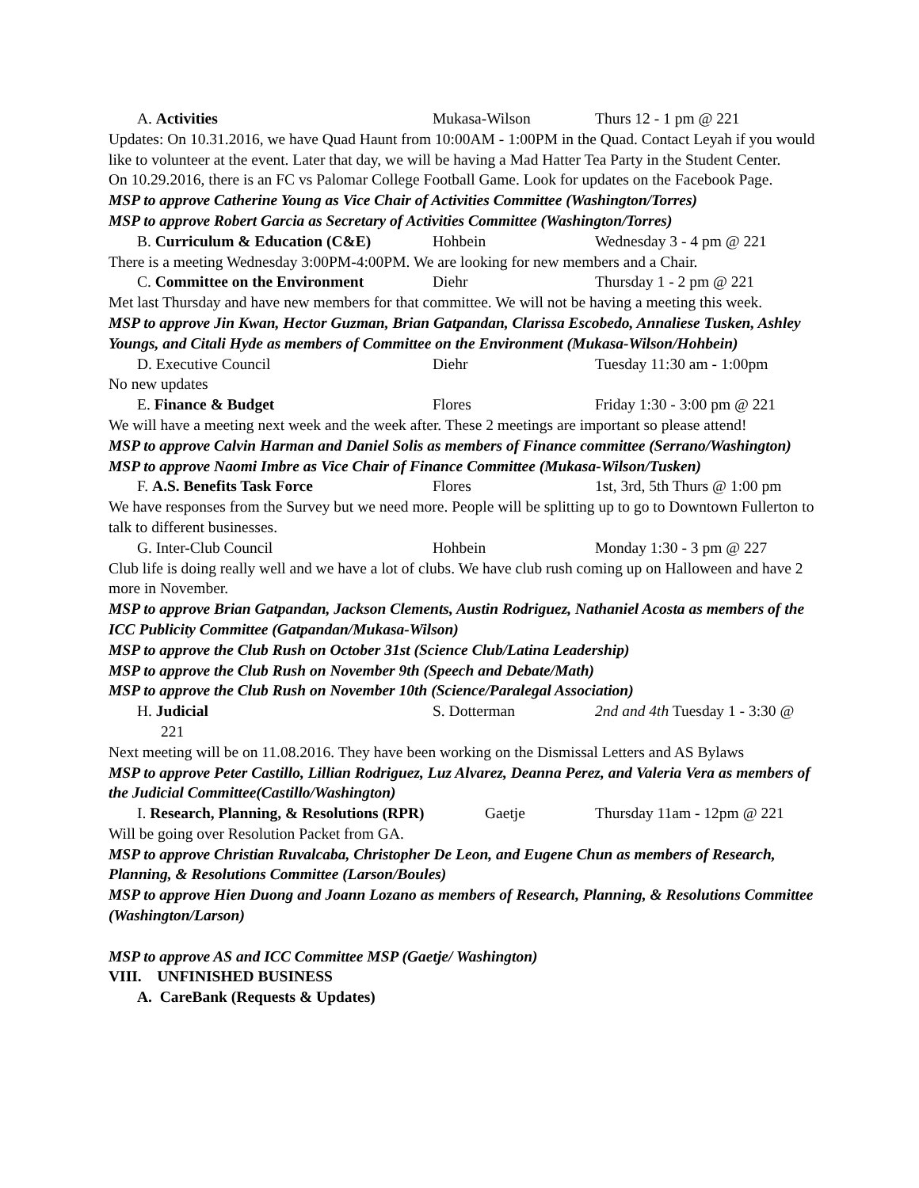A. Activities Mukasa-Wilson Thurs 12 - 1 pm @ 221
Updates: On 10.31.2016, we have Quad Haunt from 10:00AM - 1:00PM in the Quad. Contact Leyah if you would like to volunteer at the event. Later that day, we will be having a Mad Hatter Tea Party in the Student Center.
On 10.29.2016, there is an FC vs Palomar College Football Game. Look for updates on the Facebook Page.
MSP to approve Catherine Young as Vice Chair of Activities Committee (Washington/Torres)
MSP to approve Robert Garcia as Secretary of Activities Committee (Washington/Torres)
B. Curriculum & Education (C&E) Hohbein Wednesday 3 - 4 pm @ 221
There is a meeting Wednesday 3:00PM-4:00PM. We are looking for new members and a Chair.
C. Committee on the Environment Diehr Thursday 1 - 2 pm @ 221
Met last Thursday and have new members for that committee. We will not be having a meeting this week.
MSP to approve Jin Kwan, Hector Guzman, Brian Gatpandan, Clarissa Escobedo, Annaliese Tusken, Ashley Youngs, and Citali Hyde as members of Committee on the Environment (Mukasa-Wilson/Hohbein)
D. Executive Council Diehr Tuesday 11:30 am - 1:00pm
No new updates
E. Finance & Budget Flores Friday 1:30 - 3:00 pm @ 221
We will have a meeting next week and the week after. These 2 meetings are important so please attend!
MSP to approve Calvin Harman and Daniel Solis as members of Finance committee (Serrano/Washington)
MSP to approve Naomi Imbre as Vice Chair of Finance Committee (Mukasa-Wilson/Tusken)
F. A.S. Benefits Task Force Flores 1st, 3rd, 5th Thurs @ 1:00 pm
We have responses from the Survey but we need more. People will be splitting up to go to Downtown Fullerton to talk to different businesses.
G. Inter-Club Council Hohbein Monday 1:30 - 3 pm @ 227
Club life is doing really well and we have a lot of clubs. We have club rush coming up on Halloween and have 2 more in November.
MSP to approve Brian Gatpandan, Jackson Clements, Austin Rodriguez, Nathaniel Acosta as members of the ICC Publicity Committee (Gatpandan/Mukasa-Wilson)
MSP to approve the Club Rush on October 31st (Science Club/Latina Leadership)
MSP to approve the Club Rush on November 9th (Speech and Debate/Math)
MSP to approve the Club Rush on November 10th (Science/Paralegal Association)
H. Judicial S. Dotterman 2nd and 4th Tuesday 1 - 3:30 @
221
Next meeting will be on 11.08.2016. They have been working on the Dismissal Letters and AS Bylaws
MSP to approve Peter Castillo, Lillian Rodriguez, Luz Alvarez, Deanna Perez, and Valeria Vera as members of the Judicial Committee(Castillo/Washington)
I. Research, Planning, & Resolutions (RPR) Gaetje Thursday 11am - 12pm @ 221
Will be going over Resolution Packet from GA.
MSP to approve Christian Ruvalcaba, Christopher De Leon, and Eugene Chun as members of Research, Planning, & Resolutions Committee (Larson/Boules)
MSP to approve Hien Duong and Joann Lozano as members of Research, Planning, & Resolutions Committee (Washington/Larson)
MSP to approve AS and ICC Committee MSP (Gaetje/ Washington)
VIII. UNFINISHED BUSINESS
A. CareBank (Requests & Updates)